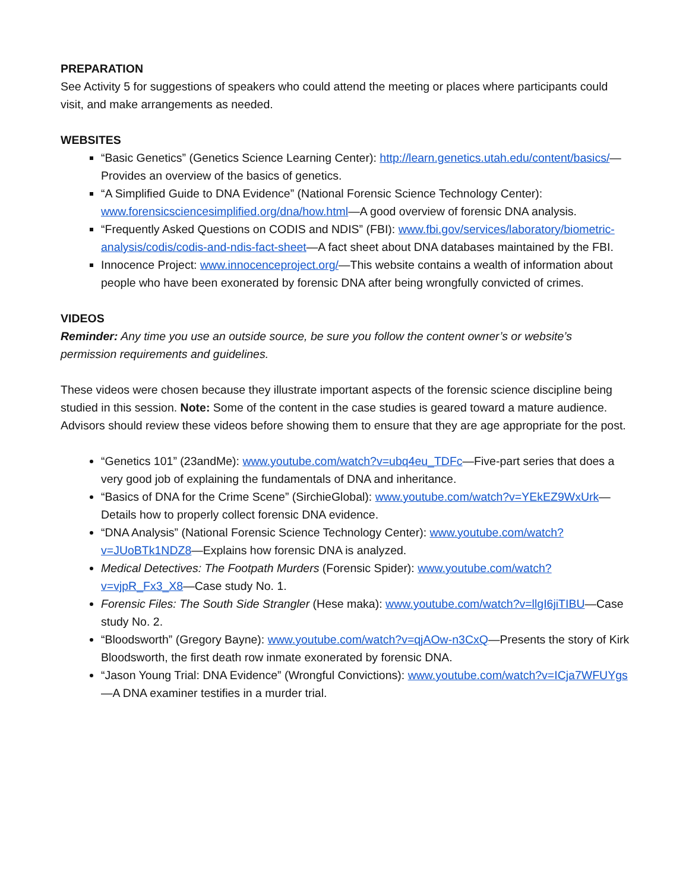PREPARATION
See Activity 5 for suggestions of speakers who could attend the meeting or places where participants could visit, and make arrangements as needed.
WEBSITES
“Basic Genetics” (Genetics Science Learning Center): http://learn.genetics.utah.edu/content/basics/—Provides an overview of the basics of genetics.
“A Simplified Guide to DNA Evidence” (National Forensic Science Technology Center): www.forensicsciencesimplified.org/dna/how.html—A good overview of forensic DNA analysis.
“Frequently Asked Questions on CODIS and NDIS” (FBI): www.fbi.gov/services/laboratory/biometric-analysis/codis/codis-and-ndis-fact-sheet—A fact sheet about DNA databases maintained by the FBI.
Innocence Project: www.innocenceproject.org/—This website contains a wealth of information about people who have been exonerated by forensic DNA after being wrongfully convicted of crimes.
VIDEOS
Reminder: Any time you use an outside source, be sure you follow the content owner’s or website’s permission requirements and guidelines.
These videos were chosen because they illustrate important aspects of the forensic science discipline being studied in this session. Note: Some of the content in the case studies is geared toward a mature audience. Advisors should review these videos before showing them to ensure that they are age appropriate for the post.
“Genetics 101” (23andMe): www.youtube.com/watch?v=ubq4eu_TDFc—Five-part series that does a very good job of explaining the fundamentals of DNA and inheritance.
“Basics of DNA for the Crime Scene” (SirchieGlobal): www.youtube.com/watch?v=YEkEZ9WxUrk—Details how to properly collect forensic DNA evidence.
“DNA Analysis” (National Forensic Science Technology Center): www.youtube.com/watch?v=JUoBTk1NDZ8—Explains how forensic DNA is analyzed.
Medical Detectives: The Footpath Murders (Forensic Spider): www.youtube.com/watch?v=vjpR_Fx3_X8—Case study No. 1.
Forensic Files: The South Side Strangler (Hese maka): www.youtube.com/watch?v=llgI6jiTIBU—Case study No. 2.
“Bloodsworth” (Gregory Bayne): www.youtube.com/watch?v=qjAOw-n3CxQ—Presents the story of Kirk Bloodsworth, the first death row inmate exonerated by forensic DNA.
“Jason Young Trial: DNA Evidence” (Wrongful Convictions): www.youtube.com/watch?v=ICja7WFUYgs—A DNA examiner testifies in a murder trial.